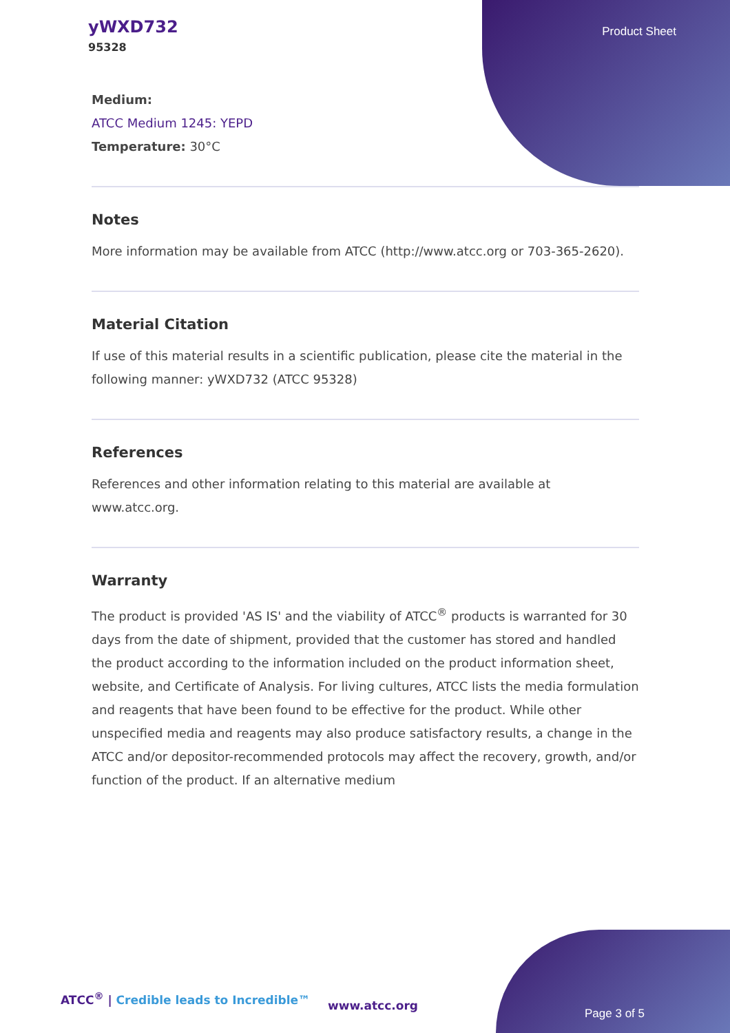yWXD732
95328
Product Sheet
Medium:
ATCC Medium 1245: YEPD
Temperature: 30°C
Notes
More information may be available from ATCC (http://www.atcc.org or 703-365-2620).
Material Citation
If use of this material results in a scientific publication, please cite the material in the following manner: yWXD732 (ATCC 95328)
References
References and other information relating to this material are available at www.atcc.org.
Warranty
The product is provided 'AS IS' and the viability of ATCC<sup>®</sup> products is warranted for 30 days from the date of shipment, provided that the customer has stored and handled the product according to the information included on the product information sheet, website, and Certificate of Analysis. For living cultures, ATCC lists the media formulation and reagents that have been found to be effective for the product. While other unspecified media and reagents may also produce satisfactory results, a change in the ATCC and/or depositor-recommended protocols may affect the recovery, growth, and/or function of the product. If an alternative medium
ATCC<sup>®</sup> | Credible leads to Incredible™
www.atcc.org
Page 3 of 5